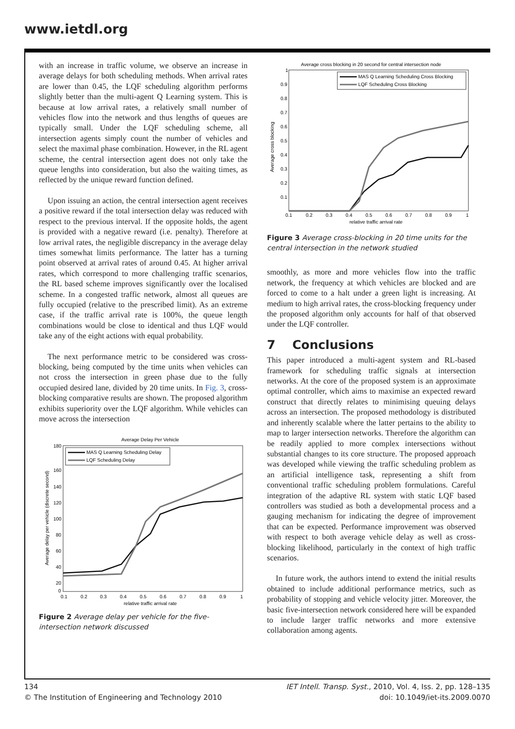www.ietdl.org
with an increase in traffic volume, we observe an increase in average delays for both scheduling methods. When arrival rates are lower than 0.45, the LQF scheduling algorithm performs slightly better than the multi-agent Q Learning system. This is because at low arrival rates, a relatively small number of vehicles flow into the network and thus lengths of queues are typically small. Under the LQF scheduling scheme, all intersection agents simply count the number of vehicles and select the maximal phase combination. However, in the RL agent scheme, the central intersection agent does not only take the queue lengths into consideration, but also the waiting times, as reflected by the unique reward function defined.
Upon issuing an action, the central intersection agent receives a positive reward if the total intersection delay was reduced with respect to the previous interval. If the opposite holds, the agent is provided with a negative reward (i.e. penalty). Therefore at low arrival rates, the negligible discrepancy in the average delay times somewhat limits performance. The latter has a turning point observed at arrival rates of around 0.45. At higher arrival rates, which correspond to more challenging traffic scenarios, the RL based scheme improves significantly over the localised scheme. In a congested traffic network, almost all queues are fully occupied (relative to the prescribed limit). As an extreme case, if the traffic arrival rate is 100%, the queue length combinations would be close to identical and thus LQF would take any of the eight actions with equal probability.
The next performance metric to be considered was cross-blocking, being computed by the time units when vehicles can not cross the intersection in green phase due to the fully occupied desired lane, divided by 20 time units. In Fig. 3, cross-blocking comparative results are shown. The proposed algorithm exhibits superiority over the LQF algorithm. While vehicles can move across the intersection
Average Delay Per Vehicle
180
160
140
120
100
80
60
40
20
0
0.1
0.2
0.3
0.4
0.5
0.6
0.7
0.8
0.9
1
relative traffic arrival rate
Average delay per vehicle (discrete second)
MAS Q Learning Scheduling Delay
LQF Scheduling Delay
Figure 2 Average delay per vehicle for the five-intersection network discussed
Average cross blocking in 20 second for central intersection node
1
0.9
0.8
0.7
0.6
0.5
0.4
0.3
0.2
0.1
0.1
0.2
0.3
0.4
0.5
0.6
0.7
0.8
0.9
1
relative traffic arrival rate
Average cross blocking
MAS Q Learning Scheduling Cross Blocking
LQF Scheduling Cross Blocking
Figure 3 Average cross-blocking in 20 time units for the central intersection in the network studied
smoothly, as more and more vehicles flow into the traffic network, the frequency at which vehicles are blocked and are forced to come to a halt under a green light is increasing. At medium to high arrival rates, the cross-blocking frequency under the proposed algorithm only accounts for half of that observed under the LQF controller.
7 Conclusions
This paper introduced a multi-agent system and RL-based framework for scheduling traffic signals at intersection networks. At the core of the proposed system is an approximate optimal controller, which aims to maximise an expected reward construct that directly relates to minimising queuing delays across an intersection. The proposed methodology is distributed and inherently scalable where the latter pertains to the ability to map to larger intersection networks. Therefore the algorithm can be readily applied to more complex intersections without substantial changes to its core structure. The proposed approach was developed while viewing the traffic scheduling problem as an artificial intelligence task, representing a shift from conventional traffic scheduling problem formulations. Careful integration of the adaptive RL system with static LQF based controllers was studied as both a developmental process and a gauging mechanism for indicating the degree of improvement that can be expected. Performance improvement was observed with respect to both average vehicle delay as well as cross-blocking likelihood, particularly in the context of high traffic scenarios.
In future work, the authors intend to extend the initial results obtained to include additional performance metrics, such as probability of stopping and vehicle velocity jitter. Moreover, the basic five-intersection network considered here will be expanded to include larger traffic networks and more extensive collaboration among agents.
134
© The Institution of Engineering and Technology 2010
IET Intell. Transp. Syst., 2010, Vol. 4, Iss. 2, pp. 128–135
doi: 10.1049/iet-its.2009.0070